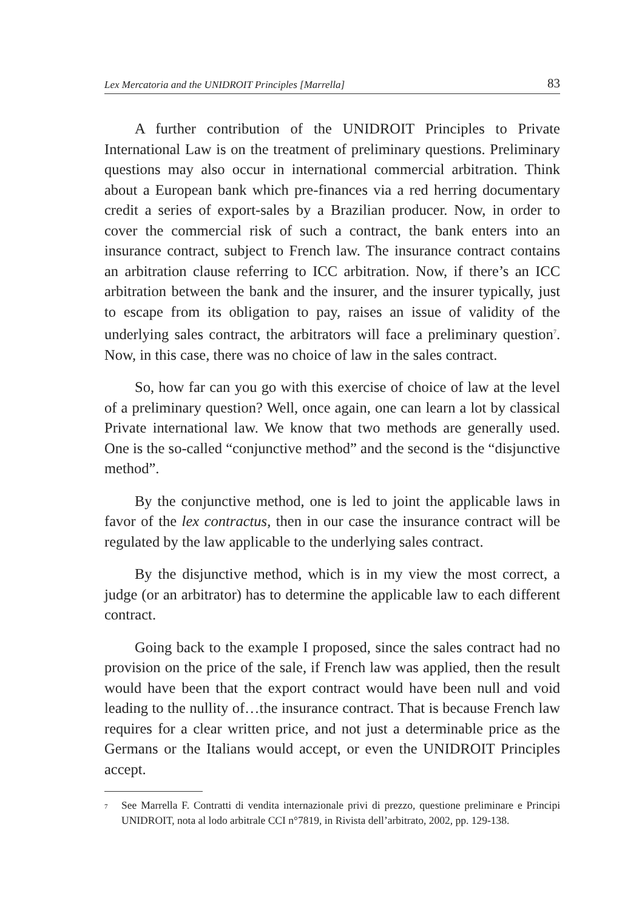Lex Mercatoria and the UNIDROIT Principles [Marrella] 83
A further contribution of the UNIDROIT Principles to Private International Law is on the treatment of preliminary questions. Preliminary questions may also occur in international commercial arbitration. Think about a European bank which pre-finances via a red herring documentary credit a series of export-sales by a Brazilian producer. Now, in order to cover the commercial risk of such a contract, the bank enters into an insurance contract, subject to French law. The insurance contract contains an arbitration clause referring to ICC arbitration. Now, if there’s an ICC arbitration between the bank and the insurer, and the insurer typically, just to escape from its obligation to pay, raises an issue of validity of the underlying sales contract, the arbitrators will face a preliminary question<sup>7</sup>. Now, in this case, there was no choice of law in the sales contract.
So, how far can you go with this exercise of choice of law at the level of a preliminary question? Well, once again, one can learn a lot by classical Private international law. We know that two methods are generally used. One is the so-called “conjunctive method” and the second is the “disjunctive method”.
By the conjunctive method, one is led to joint the applicable laws in favor of the lex contractus, then in our case the insurance contract will be regulated by the law applicable to the underlying sales contract.
By the disjunctive method, which is in my view the most correct, a judge (or an arbitrator) has to determine the applicable law to each different contract.
Going back to the example I proposed, since the sales contract had no provision on the price of the sale, if French law was applied, then the result would have been that the export contract would have been null and void leading to the nullity of…the insurance contract. That is because French law requires for a clear written price, and not just a determinable price as the Germans or the Italians would accept, or even the UNIDROIT Principles accept.
<sup>7</sup> See Marrella F. Contratti di vendita internazionale privi di prezzo, questione preliminare e Principi UNIDROIT, nota al lodo arbitrale CCI n°7819, in Rivista dell’arbitrato, 2002, pp. 129-138.